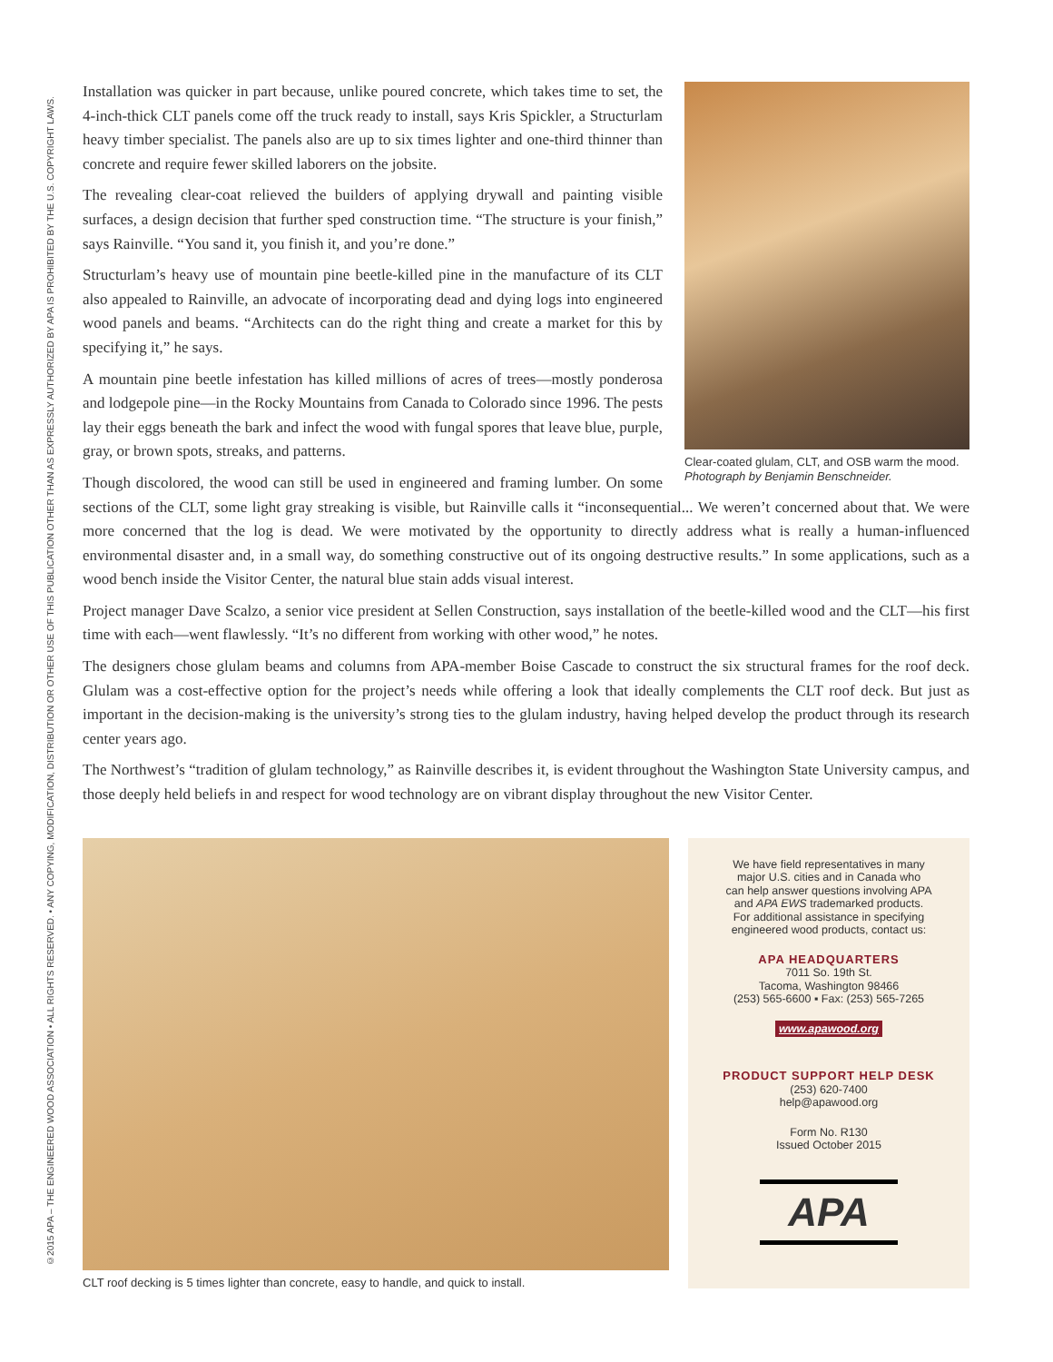©2015 APA – THE ENGINEERED WOOD ASSOCIATION • ALL RIGHTS RESERVED. • ANY COPYING, MODIFICATION, DISTRIBUTION OR OTHER USE OF THIS PUBLICATION OTHER THAN AS EXPRESSLY AUTHORIZED BY APA IS PROHIBITED BY THE U.S. COPYRIGHT LAWS.
Clear-coated glulam, CLT, and OSB warm the mood. Photograph by Benjamin Benschneider.
Installation was quicker in part because, unlike poured concrete, which takes time to set, the 4-inch-thick CLT panels come off the truck ready to install, says Kris Spickler, a Structurlam heavy timber specialist. The panels also are up to six times lighter and one-third thinner than concrete and require fewer skilled laborers on the jobsite.
The revealing clear-coat relieved the builders of applying drywall and painting visible surfaces, a design decision that further sped construction time. “The structure is your finish,” says Rainville. “You sand it, you finish it, and you’re done.”
Structurlam’s heavy use of mountain pine beetle-killed pine in the manufacture of its CLT also appealed to Rainville, an advocate of incorporating dead and dying logs into engineered wood panels and beams. “Architects can do the right thing and create a market for this by specifying it,” he says.
A mountain pine beetle infestation has killed millions of acres of trees—mostly ponderosa and lodgepole pine—in the Rocky Mountains from Canada to Colorado since 1996. The pests lay their eggs beneath the bark and infect the wood with fungal spores that leave blue, purple, gray, or brown spots, streaks, and patterns.
Though discolored, the wood can still be used in engineered and framing lumber. On some sections of the CLT, some light gray streaking is visible, but Rainville calls it “inconsequential... We weren’t concerned about that. We were more concerned that the log is dead. We were motivated by the opportunity to directly address what is really a human-influenced environmental disaster and, in a small way, do something constructive out of its ongoing destructive results.” In some applications, such as a wood bench inside the Visitor Center, the natural blue stain adds visual interest.
Project manager Dave Scalzo, a senior vice president at Sellen Construction, says installation of the beetle-killed wood and the CLT—his first time with each—went flawlessly. “It’s no different from working with other wood,” he notes.
The designers chose glulam beams and columns from APA-member Boise Cascade to construct the six structural frames for the roof deck. Glulam was a cost-effective option for the project’s needs while offering a look that ideally complements the CLT roof deck. But just as important in the decision-making is the university’s strong ties to the glulam industry, having helped develop the product through its research center years ago.
The Northwest’s “tradition of glulam technology,” as Rainville describes it, is evident throughout the Washington State University campus, and those deeply held beliefs in and respect for wood technology are on vibrant display throughout the new Visitor Center.
CLT roof decking is 5 times lighter than concrete, easy to handle, and quick to install.
We have field representatives in many
major U.S. cities and in Canada who
can help answer questions involving APA
and APA EWS trademarked products.
For additional assistance in specifying
engineered wood products, contact us:
APA HEADQUARTERS
7011 So. 19th St.
Tacoma, Washington 98466
(253) 565-6600 ▪ Fax: (253) 565-7265
www.apawood.org
PRODUCT SUPPORT HELP DESK
(253) 620-7400
help@apawood.org
Form No. R130
Issued October 2015
APA